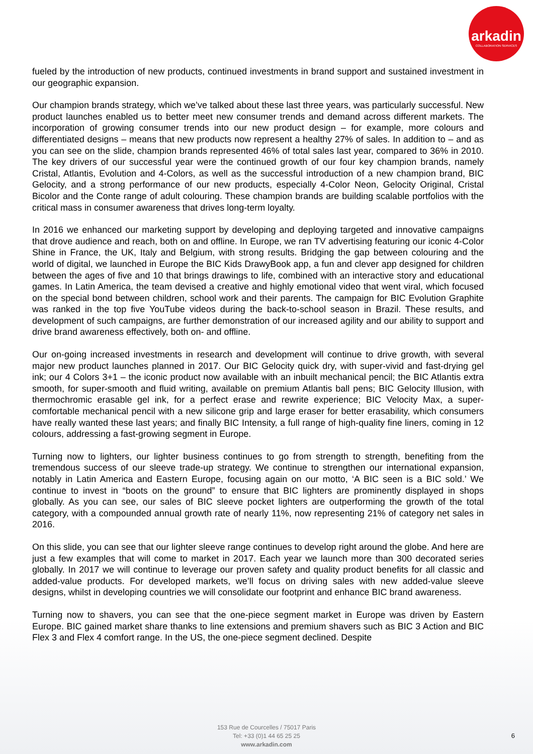arkadin
COLLABORATION SERVICES
fueled by the introduction of new products, continued investments in brand support and sustained investment in our geographic expansion.
Our champion brands strategy, which we’ve talked about these last three years, was particularly successful. New product launches enabled us to better meet new consumer trends and demand across different markets. The incorporation of growing consumer trends into our new product design – for example, more colours and differentiated designs – means that new products now represent a healthy 27% of sales. In addition to – and as you can see on the slide, champion brands represented 46% of total sales last year, compared to 36% in 2010. The key drivers of our successful year were the continued growth of our four key champion brands, namely Cristal, Atlantis, Evolution and 4-Colors, as well as the successful introduction of a new champion brand, BIC Gelocity, and a strong performance of our new products, especially 4-Color Neon, Gelocity Original, Cristal Bicolor and the Conte range of adult colouring. These champion brands are building scalable portfolios with the critical mass in consumer awareness that drives long-term loyalty.
In 2016 we enhanced our marketing support by developing and deploying targeted and innovative campaigns that drove audience and reach, both on and offline. In Europe, we ran TV advertising featuring our iconic 4-Color Shine in France, the UK, Italy and Belgium, with strong results. Bridging the gap between colouring and the world of digital, we launched in Europe the BIC Kids DrawyBook app, a fun and clever app designed for children between the ages of five and 10 that brings drawings to life, combined with an interactive story and educational games. In Latin America, the team devised a creative and highly emotional video that went viral, which focused on the special bond between children, school work and their parents. The campaign for BIC Evolution Graphite was ranked in the top five YouTube videos during the back-to-school season in Brazil. These results, and development of such campaigns, are further demonstration of our increased agility and our ability to support and drive brand awareness effectively, both on- and offline.
Our on-going increased investments in research and development will continue to drive growth, with several major new product launches planned in 2017. Our BIC Gelocity quick dry, with super-vivid and fast-drying gel ink; our 4 Colors 3+1 – the iconic product now available with an inbuilt mechanical pencil; the BIC Atlantis extra smooth, for super-smooth and fluid writing, available on premium Atlantis ball pens; BIC Gelocity Illusion, with thermochromic erasable gel ink, for a perfect erase and rewrite experience; BIC Velocity Max, a super-comfortable mechanical pencil with a new silicone grip and large eraser for better erasability, which consumers have really wanted these last years; and finally BIC Intensity, a full range of high-quality fine liners, coming in 12 colours, addressing a fast-growing segment in Europe.
Turning now to lighters, our lighter business continues to go from strength to strength, benefiting from the tremendous success of our sleeve trade-up strategy. We continue to strengthen our international expansion, notably in Latin America and Eastern Europe, focusing again on our motto, ‘A BIC seen is a BIC sold.’ We continue to invest in “boots on the ground” to ensure that BIC lighters are prominently displayed in shops globally. As you can see, our sales of BIC sleeve pocket lighters are outperforming the growth of the total category, with a compounded annual growth rate of nearly 11%, now representing 21% of category net sales in 2016.
On this slide, you can see that our lighter sleeve range continues to develop right around the globe. And here are just a few examples that will come to market in 2017. Each year we launch more than 300 decorated series globally. In 2017 we will continue to leverage our proven safety and quality product benefits for all classic and added-value products. For developed markets, we’ll focus on driving sales with new added-value sleeve designs, whilst in developing countries we will consolidate our footprint and enhance BIC brand awareness.
Turning now to shavers, you can see that the one-piece segment market in Europe was driven by Eastern Europe. BIC gained market share thanks to line extensions and premium shavers such as BIC 3 Action and BIC Flex 3 and Flex 4 comfort range. In the US, the one-piece segment declined. Despite
153 Rue de Courcelles / 75017 Paris
Tel: +33 (0)1 44 65 25 25
www.arkadin.com
6